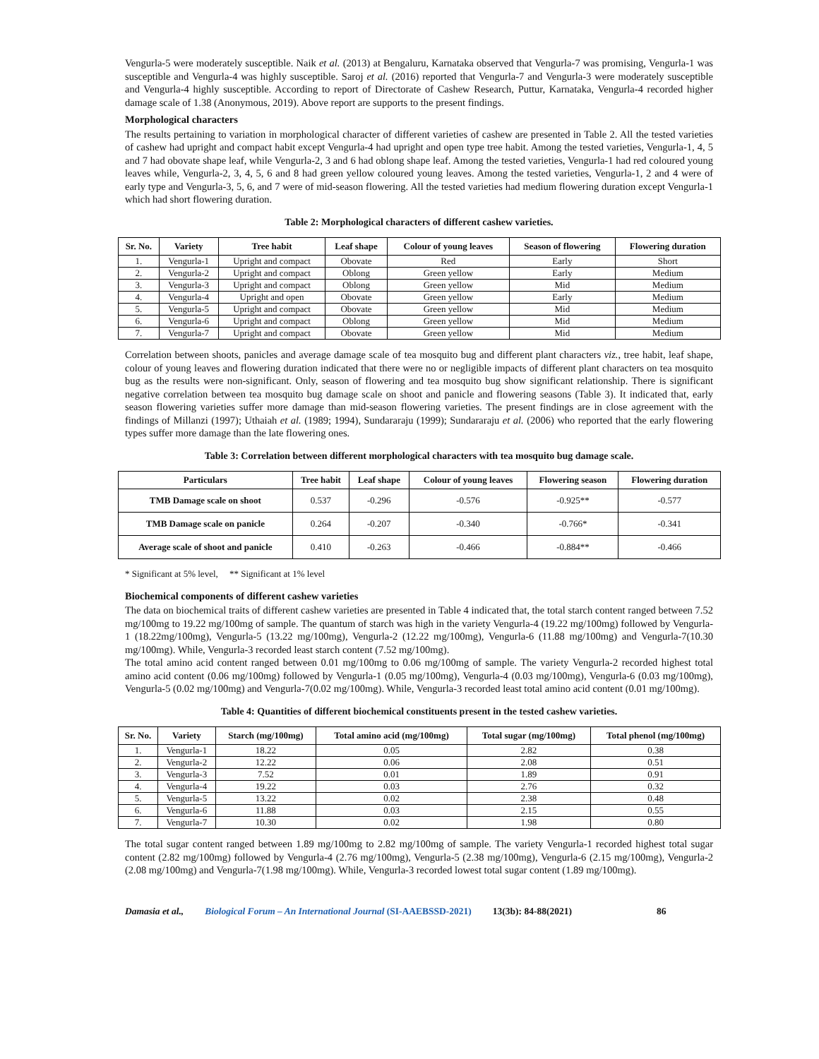Vengurla-5 were moderately susceptible. Naik et al. (2013) at Bengaluru, Karnataka observed that Vengurla-7 was promising, Vengurla-1 was susceptible and Vengurla-4 was highly susceptible. Saroj et al. (2016) reported that Vengurla-7 and Vengurla-3 were moderately susceptible and Vengurla-4 highly susceptible. According to report of Directorate of Cashew Research, Puttur, Karnataka, Vengurla-4 recorded higher damage scale of 1.38 (Anonymous, 2019). Above report are supports to the present findings.
Morphological characters
The results pertaining to variation in morphological character of different varieties of cashew are presented in Table 2. All the tested varieties of cashew had upright and compact habit except Vengurla-4 had upright and open type tree habit. Among the tested varieties, Vengurla-1, 4, 5 and 7 had obovate shape leaf, while Vengurla-2, 3 and 6 had oblong shape leaf. Among the tested varieties, Vengurla-1 had red coloured young leaves while, Vengurla-2, 3, 4, 5, 6 and 8 had green yellow coloured young leaves. Among the tested varieties, Vengurla-1, 2 and 4 were of early type and Vengurla-3, 5, 6, and 7 were of mid-season flowering. All the tested varieties had medium flowering duration except Vengurla-1 which had short flowering duration.
Table 2: Morphological characters of different cashew varieties.
| Sr. No. | Variety | Tree habit | Leaf shape | Colour of young leaves | Season of flowering | Flowering duration |
| --- | --- | --- | --- | --- | --- | --- |
| 1. | Vengurla-1 | Upright and compact | Obovate | Red | Early | Short |
| 2. | Vengurla-2 | Upright and compact | Oblong | Green yellow | Early | Medium |
| 3. | Vengurla-3 | Upright and compact | Oblong | Green yellow | Mid | Medium |
| 4. | Vengurla-4 | Upright and open | Obovate | Green yellow | Early | Medium |
| 5. | Vengurla-5 | Upright and compact | Obovate | Green yellow | Mid | Medium |
| 6. | Vengurla-6 | Upright and compact | Oblong | Green yellow | Mid | Medium |
| 7. | Vengurla-7 | Upright and compact | Obovate | Green yellow | Mid | Medium |
Correlation between shoots, panicles and average damage scale of tea mosquito bug and different plant characters viz., tree habit, leaf shape, colour of young leaves and flowering duration indicated that there were no or negligible impacts of different plant characters on tea mosquito bug as the results were non-significant. Only, season of flowering and tea mosquito bug show significant relationship. There is significant negative correlation between tea mosquito bug damage scale on shoot and panicle and flowering seasons (Table 3). It indicated that, early season flowering varieties suffer more damage than mid-season flowering varieties. The present findings are in close agreement with the findings of Millanzi (1997); Uthaiah et al. (1989; 1994), Sundararaju (1999); Sundararaju et al. (2006) who reported that the early flowering types suffer more damage than the late flowering ones.
Table 3: Correlation between different morphological characters with tea mosquito bug damage scale.
| Particulars | Tree habit | Leaf shape | Colour of young leaves | Flowering season | Flowering duration |
| --- | --- | --- | --- | --- | --- |
| TMB Damage scale on shoot | 0.537 | -0.296 | -0.576 | -0.925** | -0.577 |
| TMB Damage scale on panicle | 0.264 | -0.207 | -0.340 | -0.766* | -0.341 |
| Average scale of shoot and panicle | 0.410 | -0.263 | -0.466 | -0.884** | -0.466 |
* Significant at 5% level, ** Significant at 1% level
Biochemical components of different cashew varieties
The data on biochemical traits of different cashew varieties are presented in Table 4 indicated that, the total starch content ranged between 7.52 mg/100mg to 19.22 mg/100mg of sample. The quantum of starch was high in the variety Vengurla-4 (19.22 mg/100mg) followed by Vengurla-1 (18.22mg/100mg), Vengurla-5 (13.22 mg/100mg), Vengurla-2 (12.22 mg/100mg), Vengurla-6 (11.88 mg/100mg) and Vengurla-7(10.30 mg/100mg). While, Vengurla-3 recorded least starch content (7.52 mg/100mg).
The total amino acid content ranged between 0.01 mg/100mg to 0.06 mg/100mg of sample. The variety Vengurla-2 recorded highest total amino acid content (0.06 mg/100mg) followed by Vengurla-1 (0.05 mg/100mg), Vengurla-4 (0.03 mg/100mg), Vengurla-6 (0.03 mg/100mg), Vengurla-5 (0.02 mg/100mg) and Vengurla-7(0.02 mg/100mg). While, Vengurla-3 recorded least total amino acid content (0.01 mg/100mg).
Table 4: Quantities of different biochemical constituents present in the tested cashew varieties.
| Sr. No. | Variety | Starch (mg/100mg) | Total amino acid (mg/100mg) | Total sugar (mg/100mg) | Total phenol (mg/100mg) |
| --- | --- | --- | --- | --- | --- |
| 1. | Vengurla-1 | 18.22 | 0.05 | 2.82 | 0.38 |
| 2. | Vengurla-2 | 12.22 | 0.06 | 2.08 | 0.51 |
| 3. | Vengurla-3 | 7.52 | 0.01 | 1.89 | 0.91 |
| 4. | Vengurla-4 | 19.22 | 0.03 | 2.76 | 0.32 |
| 5. | Vengurla-5 | 13.22 | 0.02 | 2.38 | 0.48 |
| 6. | Vengurla-6 | 11.88 | 0.03 | 2.15 | 0.55 |
| 7. | Vengurla-7 | 10.30 | 0.02 | 1.98 | 0.80 |
The total sugar content ranged between 1.89 mg/100mg to 2.82 mg/100mg of sample. The variety Vengurla-1 recorded highest total sugar content (2.82 mg/100mg) followed by Vengurla-4 (2.76 mg/100mg), Vengurla-5 (2.38 mg/100mg), Vengurla-6 (2.15 mg/100mg), Vengurla-2 (2.08 mg/100mg) and Vengurla-7(1.98 mg/100mg). While, Vengurla-3 recorded lowest total sugar content (1.89 mg/100mg).
Damasia et al., Biological Forum – An International Journal (SI-AAEBSSD-2021) 13(3b): 84-88(2021) 86